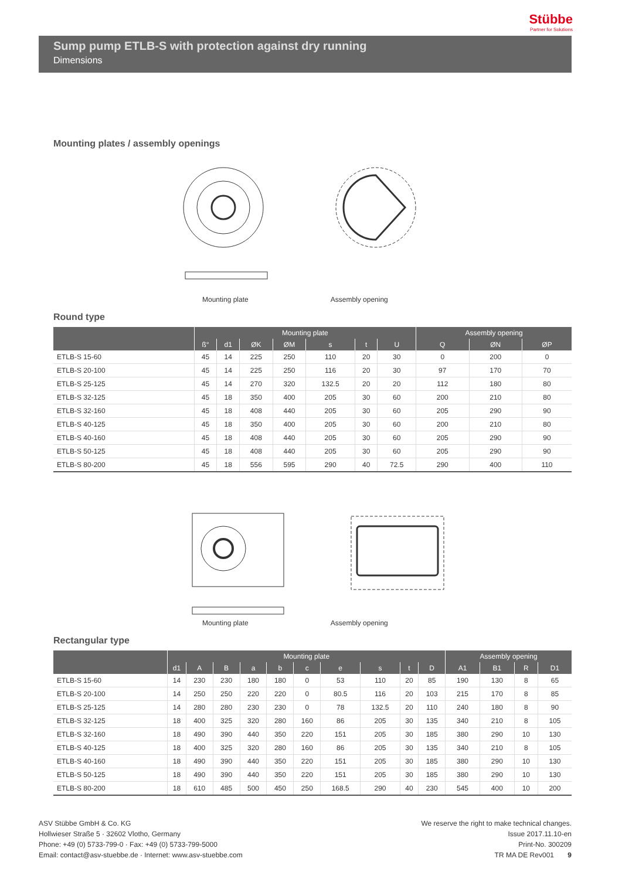Stübbe
Partner for Solutions
Sump pump ETLB-S with protection against dry running
Dimensions
Mounting plates / assembly openings
Mounting plate Assembly opening
Round type
| | Mounting plate | | | | | | | Assembly opening | | |
| --- | --- | --- | --- | --- | --- | --- | --- | --- | --- | --- |
| | ß° | d1 | ØK | ØM | s | t | U | Q | ØN | ØP |
| ETLB-S 15-60 | 45 | 14 | 225 | 250 | 110 | 20 | 30 | 0 | 200 | 0 |
| ETLB-S 20-100 | 45 | 14 | 225 | 250 | 116 | 20 | 30 | 97 | 170 | 70 |
| ETLB-S 25-125 | 45 | 14 | 270 | 320 | 132.5 | 20 | 20 | 112 | 180 | 80 |
| ETLB-S 32-125 | 45 | 18 | 350 | 400 | 205 | 30 | 60 | 200 | 210 | 80 |
| ETLB-S 32-160 | 45 | 18 | 408 | 440 | 205 | 30 | 60 | 205 | 290 | 90 |
| ETLB-S 40-125 | 45 | 18 | 350 | 400 | 205 | 30 | 60 | 200 | 210 | 80 |
| ETLB-S 40-160 | 45 | 18 | 408 | 440 | 205 | 30 | 60 | 205 | 290 | 90 |
| ETLB-S 50-125 | 45 | 18 | 408 | 440 | 205 | 30 | 60 | 205 | 290 | 90 |
| ETLB-S 80-200 | 45 | 18 | 556 | 595 | 290 | 40 | 72.5 | 290 | 400 | 110 |
Mounting plate Assembly opening
Rectangular type
| | Mounting plate | | | | | | | | | | Assembly opening | | | |
| --- | --- | --- | --- | --- | --- | --- | --- | --- | --- | --- | --- | --- | --- | --- |
| | d1 | A | B | a | b | c | e | s | t | D | A1 | B1 | R | D1 |
| ETLB-S 15-60 | 14 | 230 | 230 | 180 | 180 | 0 | 53 | 110 | 20 | 85 | 190 | 130 | 8 | 65 |
| ETLB-S 20-100 | 14 | 250 | 250 | 220 | 220 | 0 | 80.5 | 116 | 20 | 103 | 215 | 170 | 8 | 85 |
| ETLB-S 25-125 | 14 | 280 | 280 | 230 | 230 | 0 | 78 | 132.5 | 20 | 110 | 240 | 180 | 8 | 90 |
| ETLB-S 32-125 | 18 | 400 | 325 | 320 | 280 | 160 | 86 | 205 | 30 | 135 | 340 | 210 | 8 | 105 |
| ETLB-S 32-160 | 18 | 490 | 390 | 440 | 350 | 220 | 151 | 205 | 30 | 185 | 380 | 290 | 10 | 130 |
| ETLB-S 40-125 | 18 | 400 | 325 | 320 | 280 | 160 | 86 | 205 | 30 | 135 | 340 | 210 | 8 | 105 |
| ETLB-S 40-160 | 18 | 490 | 390 | 440 | 350 | 220 | 151 | 205 | 30 | 185 | 380 | 290 | 10 | 130 |
| ETLB-S 50-125 | 18 | 490 | 390 | 440 | 350 | 220 | 151 | 205 | 30 | 185 | 380 | 290 | 10 | 130 |
| ETLB-S 80-200 | 18 | 610 | 485 | 500 | 450 | 250 | 168.5 | 290 | 40 | 230 | 545 | 400 | 10 | 200 |
ASV Stübbe GmbH & Co. KG
Hollwieser Straße 5 · 32602 Vlotho, Germany
Phone: +49 (0) 5733-799-0 · Fax: +49 (0) 5733-799-5000
Email: contact@asv-stuebbe.de · Internet: www.asv-stuebbe.com
We reserve the right to make technical changes.
Issue 2017.11.10-en
Print-No. 300209
TR MA DE Rev001 9